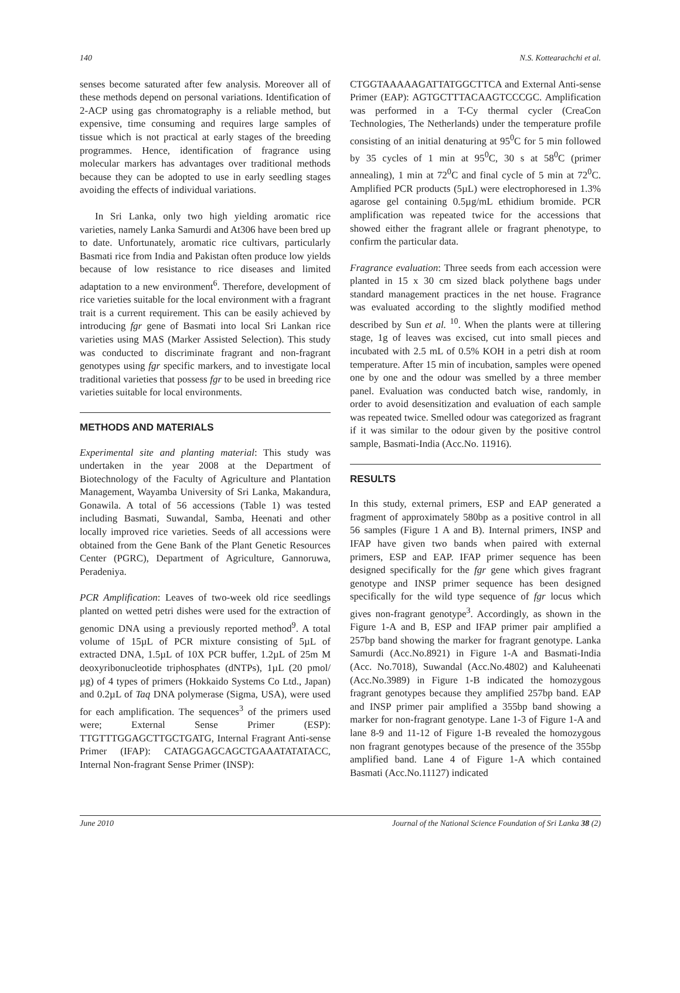140 N.S. Kottearachchi et al.
senses become saturated after few analysis. Moreover all of these methods depend on personal variations. Identification of 2-ACP using gas chromatography is a reliable method, but expensive, time consuming and requires large samples of tissue which is not practical at early stages of the breeding programmes. Hence, identification of fragrance using molecular markers has advantages over traditional methods because they can be adopted to use in early seedling stages avoiding the effects of individual variations.
In Sri Lanka, only two high yielding aromatic rice varieties, namely Lanka Samurdi and At306 have been bred up to date. Unfortunately, aromatic rice cultivars, particularly Basmati rice from India and Pakistan often produce low yields because of low resistance to rice diseases and limited adaptation to a new environment<sup>6</sup>. Therefore, development of rice varieties suitable for the local environment with a fragrant trait is a current requirement. This can be easily achieved by introducing fgr gene of Basmati into local Sri Lankan rice varieties using MAS (Marker Assisted Selection). This study was conducted to discriminate fragrant and non-fragrant genotypes using fgr specific markers, and to investigate local traditional varieties that possess fgr to be used in breeding rice varieties suitable for local environments.
METHODS AND MATERIALS
Experimental site and planting material: This study was undertaken in the year 2008 at the Department of Biotechnology of the Faculty of Agriculture and Plantation Management, Wayamba University of Sri Lanka, Makandura, Gonawila. A total of 56 accessions (Table 1) was tested including Basmati, Suwandal, Samba, Heenati and other locally improved rice varieties. Seeds of all accessions were obtained from the Gene Bank of the Plant Genetic Resources Center (PGRC), Department of Agriculture, Gannoruwa, Peradeniya.
PCR Amplification: Leaves of two-week old rice seedlings planted on wetted petri dishes were used for the extraction of genomic DNA using a previously reported method<sup>9</sup>. A total volume of 15µL of PCR mixture consisting of 5µL of extracted DNA, 1.5µL of 10X PCR buffer, 1.2µL of 25m M deoxyribonucleotide triphosphates (dNTPs), 1µL (20 pmol/µg) of 4 types of primers (Hokkaido Systems Co Ltd., Japan) and 0.2µL of Taq DNA polymerase (Sigma, USA), were used for each amplification. The sequences<sup>3</sup> of the primers used were; External Sense Primer (ESP): TTGTTTGGAGCTTGCTGATG, Internal Fragrant Anti-sense Primer (IFAP): CATAGGAGCAGCTGAAATATATACC, Internal Non-fragrant Sense Primer (INSP):
CTGGTAAAAAGATTATGGCTTCA and External Anti-sense Primer (EAP): AGTGCTTTACAAGTCCCGC. Amplification was performed in a T-Cy thermal cycler (CreaCon Technologies, The Netherlands) under the temperature profile consisting of an initial denaturing at 95<sup>0</sup>C for 5 min followed by 35 cycles of 1 min at 95<sup>0</sup>C, 30 s at 58<sup>0</sup>C (primer annealing), 1 min at 72<sup>0</sup>C and final cycle of 5 min at 72<sup>0</sup>C. Amplified PCR products (5µL) were electrophoresed in 1.3% agarose gel containing 0.5µg/mL ethidium bromide. PCR amplification was repeated twice for the accessions that showed either the fragrant allele or fragrant phenotype, to confirm the particular data.
Fragrance evaluation: Three seeds from each accession were planted in 15 x 30 cm sized black polythene bags under standard management practices in the net house. Fragrance was evaluated according to the slightly modified method described by Sun et al. <sup>10</sup>. When the plants were at tillering stage, 1g of leaves was excised, cut into small pieces and incubated with 2.5 mL of 0.5% KOH in a petri dish at room temperature. After 15 min of incubation, samples were opened one by one and the odour was smelled by a three member panel. Evaluation was conducted batch wise, randomly, in order to avoid desensitization and evaluation of each sample was repeated twice. Smelled odour was categorized as fragrant if it was similar to the odour given by the positive control sample, Basmati-India (Acc.No. 11916).
RESULTS
In this study, external primers, ESP and EAP generated a fragment of approximately 580bp as a positive control in all 56 samples (Figure 1 A and B). Internal primers, INSP and IFAP have given two bands when paired with external primers, ESP and EAP. IFAP primer sequence has been designed specifically for the fgr gene which gives fragrant genotype and INSP primer sequence has been designed specifically for the wild type sequence of fgr locus which gives non-fragrant genotype<sup>3</sup>. Accordingly, as shown in the Figure 1-A and B, ESP and IFAP primer pair amplified a 257bp band showing the marker for fragrant genotype. Lanka Samurdi (Acc.No.8921) in Figure 1-A and Basmati-India (Acc. No.7018), Suwandal (Acc.No.4802) and Kaluheenati (Acc.No.3989) in Figure 1-B indicated the homozygous fragrant genotypes because they amplified 257bp band. EAP and INSP primer pair amplified a 355bp band showing a marker for non-fragrant genotype. Lane 1-3 of Figure 1-A and lane 8-9 and 11-12 of Figure 1-B revealed the homozygous non fragrant genotypes because of the presence of the 355bp amplified band. Lane 4 of Figure 1-A which contained Basmati (Acc.No.11127) indicated
June 2010 Journal of the National Science Foundation of Sri Lanka 38 (2)